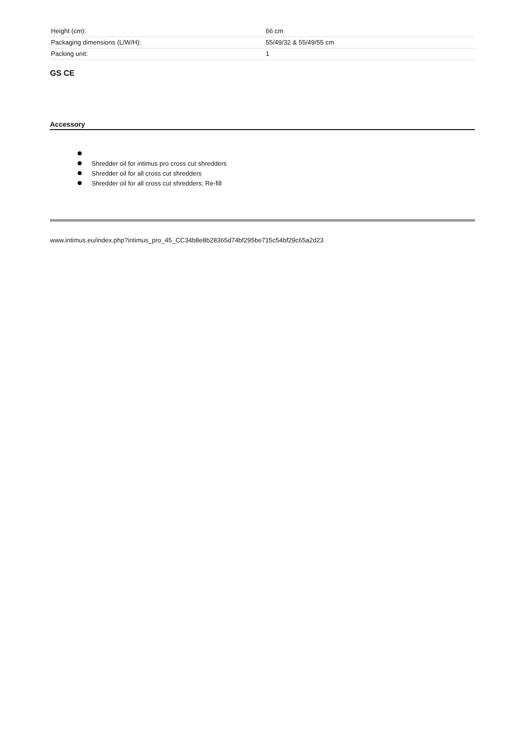| Height (cm): | 66 cm |
| Packaging dimensions (L/W/H): | 55/49/32 & 55/49/55 cm |
| Packing unit: | 1 |
GS CE
Accessory
Shredder oil for intimus pro cross cut shredders
Shredder oil for all cross cut shredders
Shredder oil for all cross cut shredders; Re-fill
www.intimus.eu/index.php?intimus_pro_45_CC34b8e8b28365d74bf295be715c54bf29c65a2d23